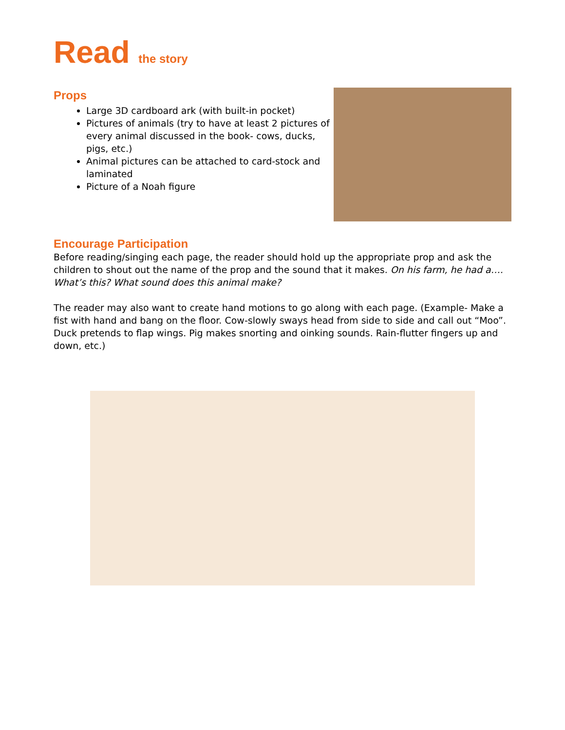Read the story
Props
Large 3D cardboard ark (with built-in pocket)
Pictures of animals (try to have at least 2 pictures of every animal discussed in the book- cows, ducks, pigs, etc.)
Animal pictures can be attached to card-stock and laminated
Picture of a Noah figure
Encourage Participation
Before reading/singing each page, the reader should hold up the appropriate prop and ask the children to shout out the name of the prop and the sound that it makes. On his farm, he had a…. What’s this? What sound does this animal make?
The reader may also want to create hand motions to go along with each page. (Example- Make a fist with hand and bang on the floor. Cow-slowly sways head from side to side and call out “Moo”. Duck pretends to flap wings. Pig makes snorting and oinking sounds. Rain-flutter fingers up and down, etc.)